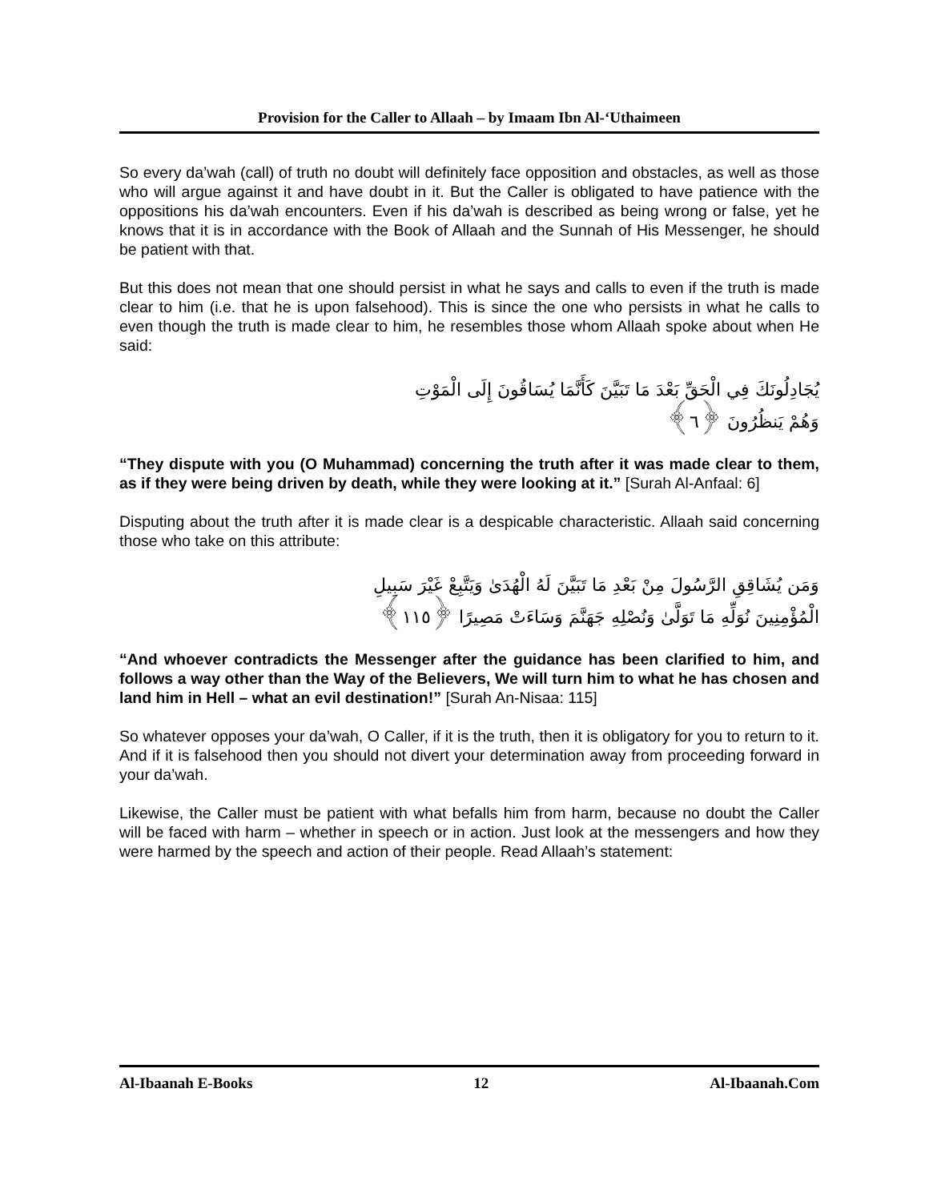Provision for the Caller to Allaah – by Imaam Ibn Al-‘Uthaimeen
So every da’wah (call) of truth no doubt will definitely face opposition and obstacles, as well as those who will argue against it and have doubt in it. But the Caller is obligated to have patience with the oppositions his da’wah encounters. Even if his da’wah is described as being wrong or false, yet he knows that it is in accordance with the Book of Allaah and the Sunnah of His Messenger, he should be patient with that.
But this does not mean that one should persist in what he says and calls to even if the truth is made clear to him (i.e. that he is upon falsehood). This is since the one who persists in what he calls to even though the truth is made clear to him, he resembles those whom Allaah spoke about when He said:
يُجَادِلُونَكَ فِي الْحَقِّ بَعْدَ مَا تَبَيَّنَ كَأَنَّمَا يُسَاقُونَ إِلَى الْمَوْتِ
وَهُمْ يَنظُرُونَ ﴿٦﴾
“They dispute with you (O Muhammad) concerning the truth after it was made clear to them, as if they were being driven by death, while they were looking at it.” [Surah Al-Anfaal: 6]
Disputing about the truth after it is made clear is a despicable characteristic. Allaah said concerning those who take on this attribute:
وَمَن يُشَاقِقِ الرَّسُولَ مِنْ بَعْدِ مَا تَبَيَّنَ لَهُ الْهُدَىٰ وَيَتَّبِعْ غَيْرَ سَبِيلِ
الْمُؤْمِنِينَ نُوَلِّهِ مَا تَوَلَّىٰ وَنُصْلِهِ جَهَنَّمَ وَسَاءَتْ مَصِيرًا ﴿١١٥﴾
“And whoever contradicts the Messenger after the guidance has been clarified to him, and follows a way other than the Way of the Believers, We will turn him to what he has chosen and land him in Hell – what an evil destination!” [Surah An-Nisaa: 115]
So whatever opposes your da’wah, O Caller, if it is the truth, then it is obligatory for you to return to it. And if it is falsehood then you should not divert your determination away from proceeding forward in your da’wah.
Likewise, the Caller must be patient with what befalls him from harm, because no doubt the Caller will be faced with harm – whether in speech or in action. Just look at the messengers and how they were harmed by the speech and action of their people. Read Allaah’s statement:
Al-Ibaanah E-Books 12 Al-Ibaanah.Com